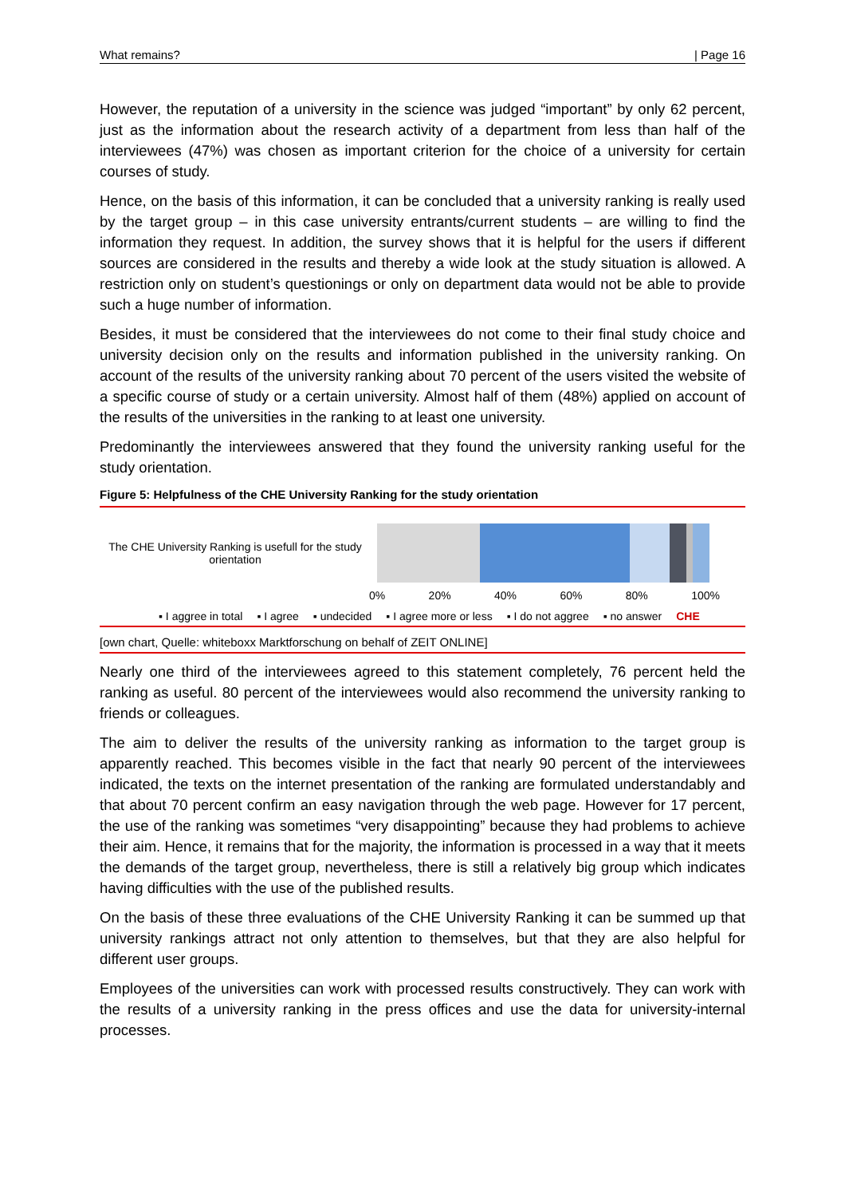What remains? | Page 16
However, the reputation of a university in the science was judged “important” by only 62 percent, just as the information about the research activity of a department from less than half of the interviewees (47%) was chosen as important criterion for the choice of a university for certain courses of study.
Hence, on the basis of this information, it can be concluded that a university ranking is really used by the target group – in this case university entrants/current students – are willing to find the information they request. In addition, the survey shows that it is helpful for the users if different sources are considered in the results and thereby a wide look at the study situation is allowed. A restriction only on student’s questionings or only on department data would not be able to provide such a huge number of information.
Besides, it must be considered that the interviewees do not come to their final study choice and university decision only on the results and information published in the university ranking. On account of the results of the university ranking about 70 percent of the users visited the website of a specific course of study or a certain university. Almost half of them (48%) applied on account of the results of the universities in the ranking to at least one university.
Predominantly the interviewees answered that they found the university ranking useful for the study orientation.
Figure 5: Helpfulness of the CHE University Ranking for the study orientation
The CHE University Ranking is usefull for the study orientation
0% 20% 40% 60% 80% 100%
▪ I aggree in total ▪ I agree ▪ undecided ▪ I agree more or less ▪ I do not aggree ▪ no answer CHE
[own chart, Quelle: whiteboxx Marktforschung on behalf of ZEIT ONLINE]
Nearly one third of the interviewees agreed to this statement completely, 76 percent held the ranking as useful. 80 percent of the interviewees would also recommend the university ranking to friends or colleagues.
The aim to deliver the results of the university ranking as information to the target group is apparently reached. This becomes visible in the fact that nearly 90 percent of the interviewees indicated, the texts on the internet presentation of the ranking are formulated understandably and that about 70 percent confirm an easy navigation through the web page. However for 17 percent, the use of the ranking was sometimes “very disappointing” because they had problems to achieve their aim. Hence, it remains that for the majority, the information is processed in a way that it meets the demands of the target group, nevertheless, there is still a relatively big group which indicates having difficulties with the use of the published results.
On the basis of these three evaluations of the CHE University Ranking it can be summed up that university rankings attract not only attention to themselves, but that they are also helpful for different user groups.
Employees of the universities can work with processed results constructively. They can work with the results of a university ranking in the press offices and use the data for university-internal processes.